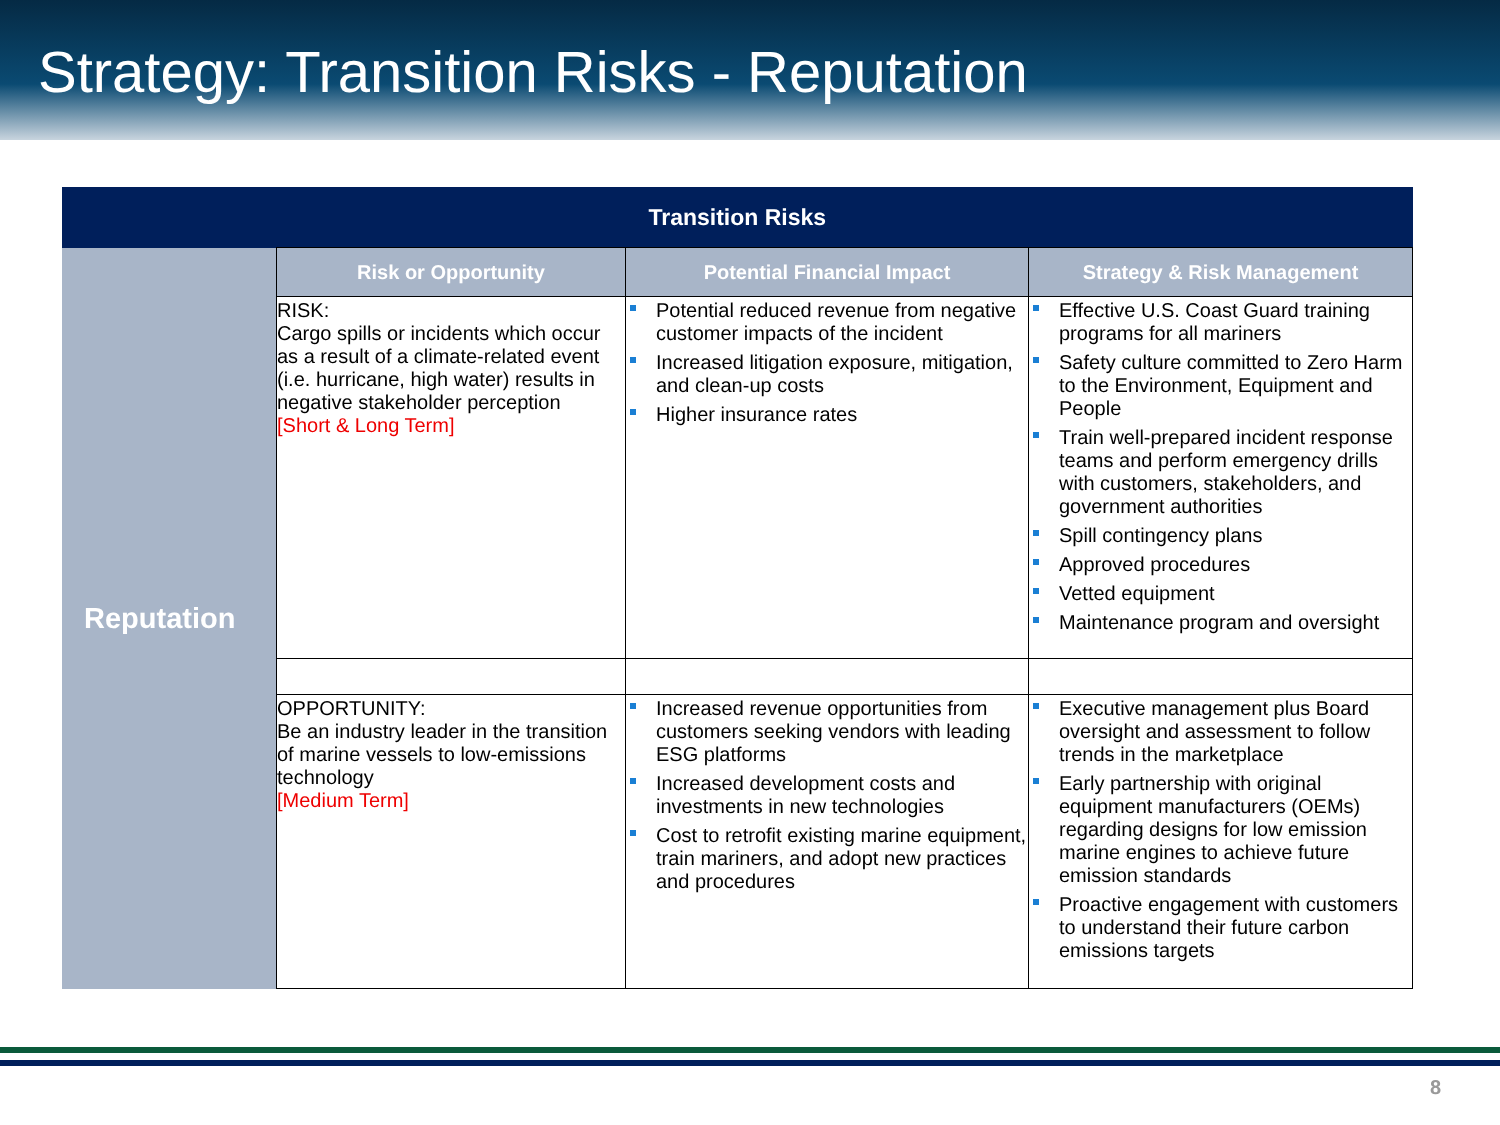Strategy: Transition Risks - Reputation
| Transition Risks | | | |
| --- | --- | --- | --- |
| Reputation | Risk or Opportunity | Potential Financial Impact | Strategy & Risk Management |
| | RISK: Cargo spills or incidents which occur as a result of a climate-related event (i.e. hurricane, high water) results in negative stakeholder perception [Short & Long Term] | Potential reduced revenue from negative customer impacts of the incident Increased litigation exposure, mitigation, and clean-up costs Higher insurance rates | Effective U.S. Coast Guard training programs for all mariners Safety culture committed to Zero Harm to the Environment, Equipment and People Train well-prepared incident response teams and perform emergency drills with customers, stakeholders, and government authorities Spill contingency plans Approved procedures Vetted equipment Maintenance program and oversight |
| | OPPORTUNITY: Be an industry leader in the transition of marine vessels to low-emissions technology [Medium Term] | Increased revenue opportunities from customers seeking vendors with leading ESG platforms Increased development costs and investments in new technologies Cost to retrofit existing marine equipment, train mariners, and adopt new practices and procedures | Executive management plus Board oversight and assessment to follow trends in the marketplace Early partnership with original equipment manufacturers (OEMs) regarding designs for low emission marine engines to achieve future emission standards Proactive engagement with customers to understand their future carbon emissions targets |
8